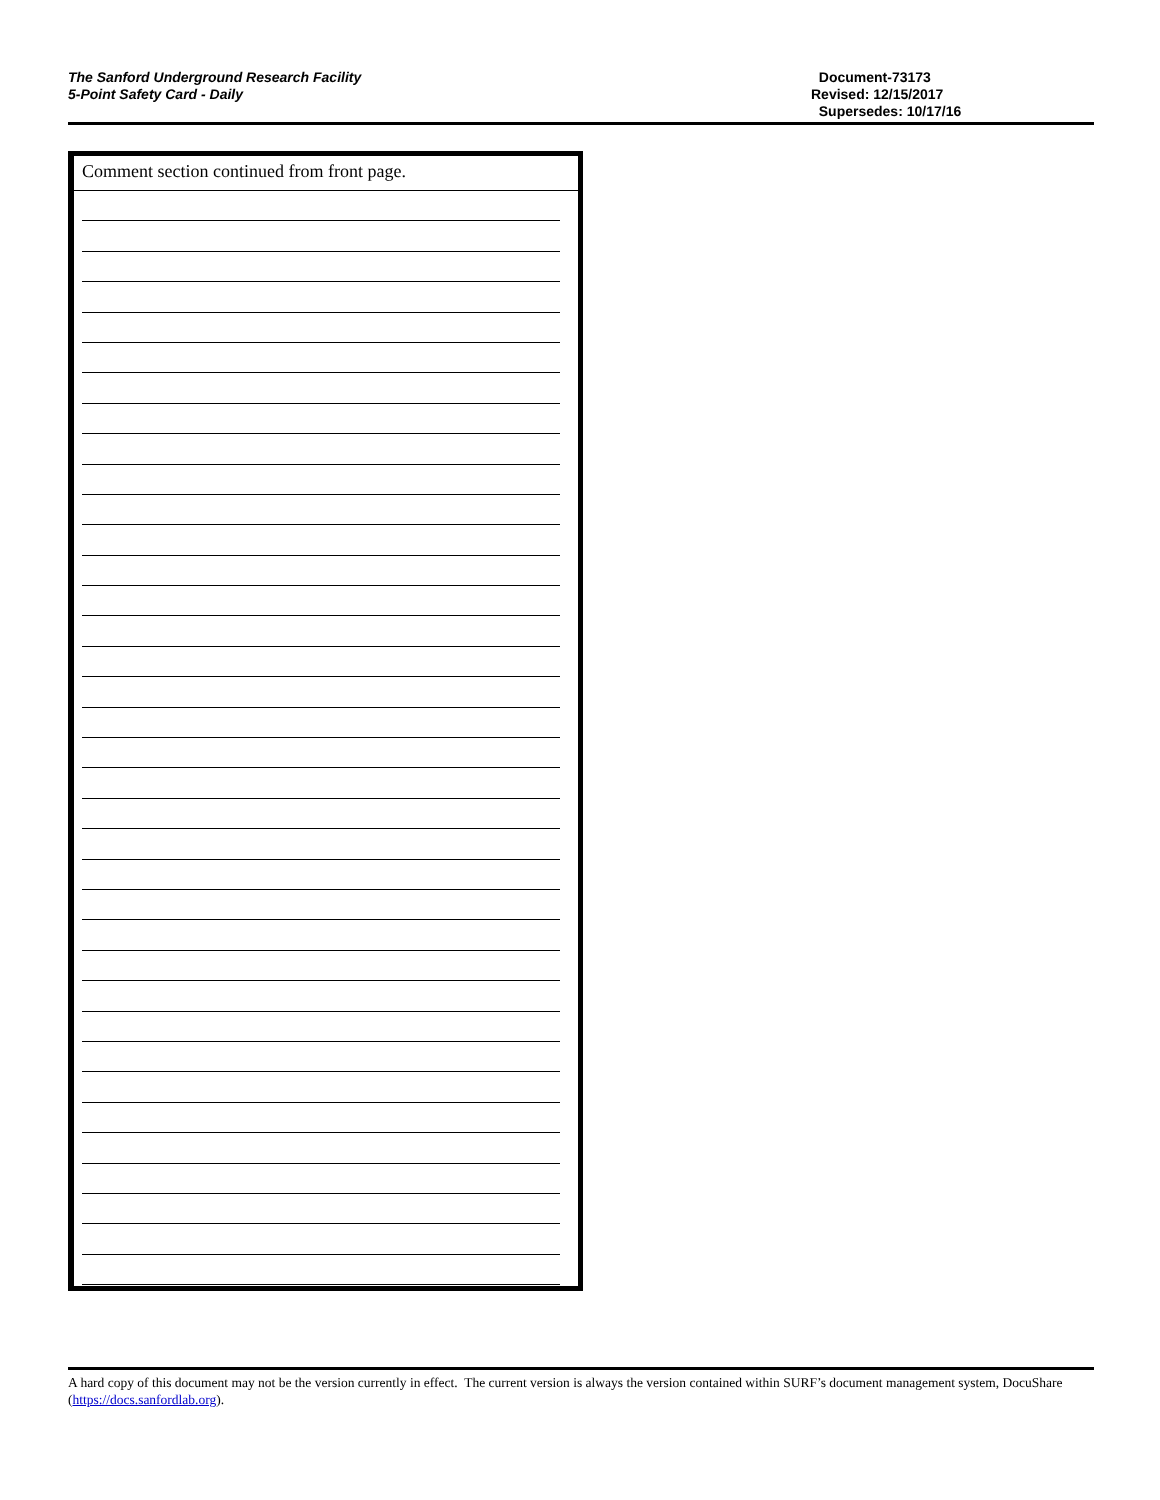The Sanford Underground Research Facility
5-Point Safety Card - Daily
Document-73173
Revised: 12/15/2017
Supersedes: 10/17/16
Comment section continued from front page.
A hard copy of this document may not be the version currently in effect. The current version is always the version contained within SURF’s document management system, DocuShare (https://docs.sanfordlab.org).